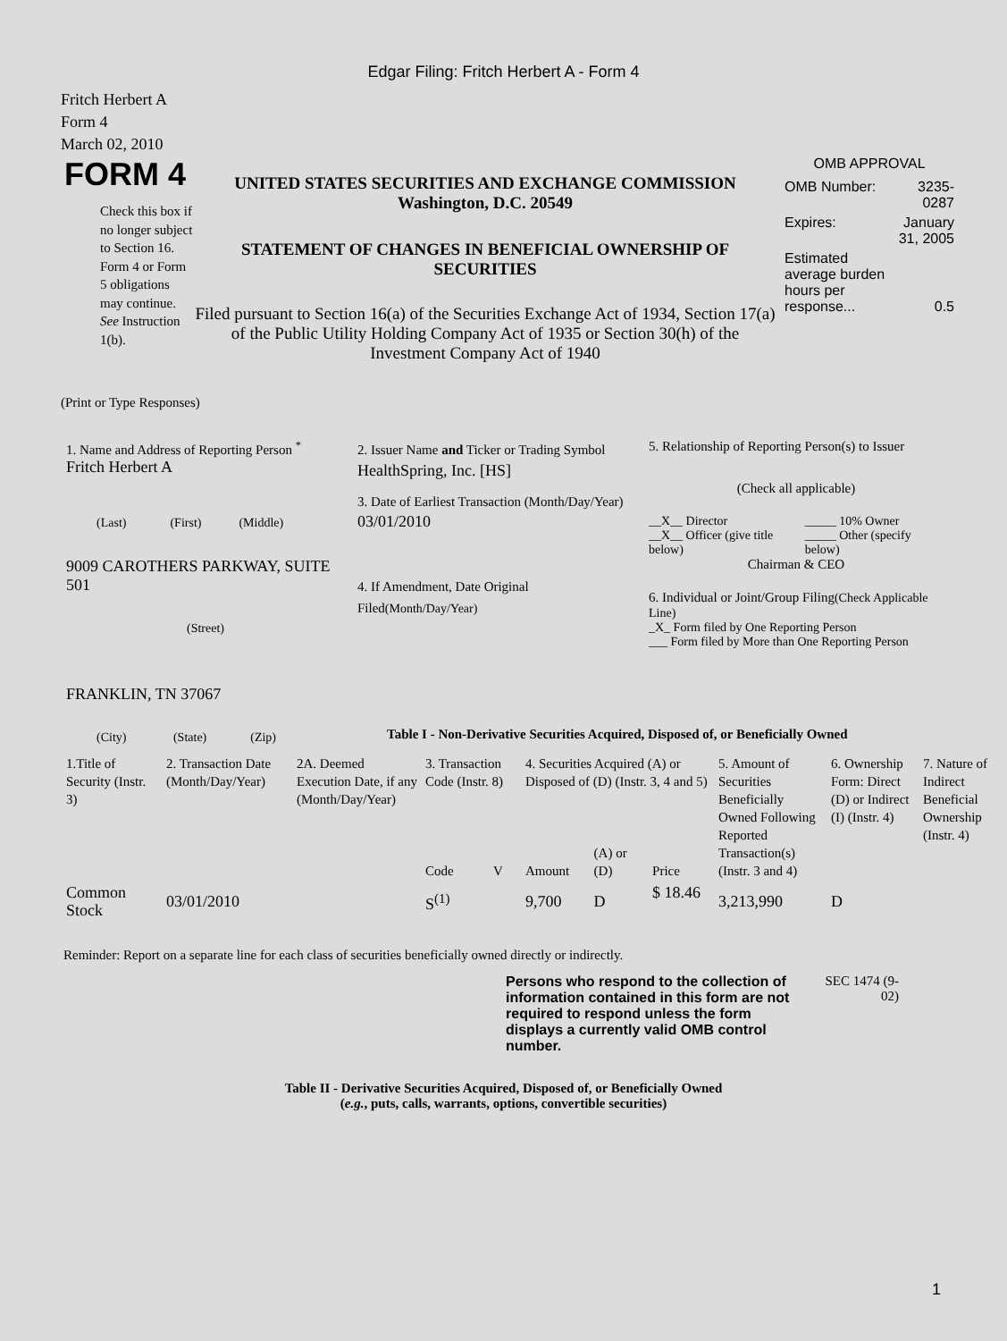Edgar Filing: Fritch Herbert A - Form 4
Fritch Herbert A
Form 4
March 02, 2010
FORM 4
Check this box if no longer subject to Section 16. Form 4 or Form 5 obligations may continue. See Instruction 1(b).
UNITED STATES SECURITIES AND EXCHANGE COMMISSION
Washington, D.C. 20549
STATEMENT OF CHANGES IN BENEFICIAL OWNERSHIP OF SECURITIES
Filed pursuant to Section 16(a) of the Securities Exchange Act of 1934, Section 17(a) of the Public Utility Holding Company Act of 1935 or Section 30(h) of the Investment Company Act of 1940
OMB APPROVAL
| OMB Number: | 3235-0287 |
| Expires: | January 31, 2005 |
| Estimated average burden hours per response... | 0.5 |
(Print or Type Responses)
1. Name and Address of Reporting Person <sup>*</sup>
Fritch Herbert A
(Last) (First) (Middle)
9009 CAROTHERS PARKWAY, SUITE 501
(Street)
FRANKLIN, TN 37067
(City) (State) (Zip)
2. Issuer Name and Ticker or Trading Symbol
HealthSpring, Inc. [HS]
3. Date of Earliest Transaction (Month/Day/Year)
03/01/2010
4. If Amendment, Date Original Filed(Month/Day/Year)
5. Relationship of Reporting Person(s) to Issuer
(Check all applicable)
| __X__ Director | _____ 10% Owner |
| __X__ Officer (give title below) | _____ Other (specify below) |
Chairman & CEO
6. Individual or Joint/Group Filing(Check Applicable Line)
_X_ Form filed by One Reporting Person
___ Form filed by More than One Reporting Person
Table I - Non-Derivative Securities Acquired, Disposed of, or Beneficially Owned
| 1.Title of Security (Instr. 3) | 2. Transaction Date (Month/Day/Year) | 2A. Deemed Execution Date, if any (Month/Day/Year) | 3. Transaction Code (Instr. 8) | | 4. Securities Acquired (A) or Disposed of (D) (Instr. 3, 4 and 5) | | | 5. Amount of Securities Beneficially Owned Following Reported Transaction(s) (Instr. 3 and 4) | 6. Ownership Form: Direct (D) or Indirect (I) (Instr. 4) | 7. Nature of Indirect Beneficial Ownership (Instr. 4) |
| --- | --- | --- | --- | --- | --- | --- | --- | --- | --- | --- |
| | | | Code | V | Amount | (A) or (D) | Price | | | |
| Common Stock | 03/01/2010 | | S<sup>(1)</sup> | | 9,700 | D | $ 18.46 | 3,213,990 | D | |
Reminder: Report on a separate line for each class of securities beneficially owned directly or indirectly.
Persons who respond to the collection of information contained in this form are not required to respond unless the form displays a currently valid OMB control number.
SEC 1474 (9-02)
Table II - Derivative Securities Acquired, Disposed of, or Beneficially Owned
(e.g., puts, calls, warrants, options, convertible securities)
1